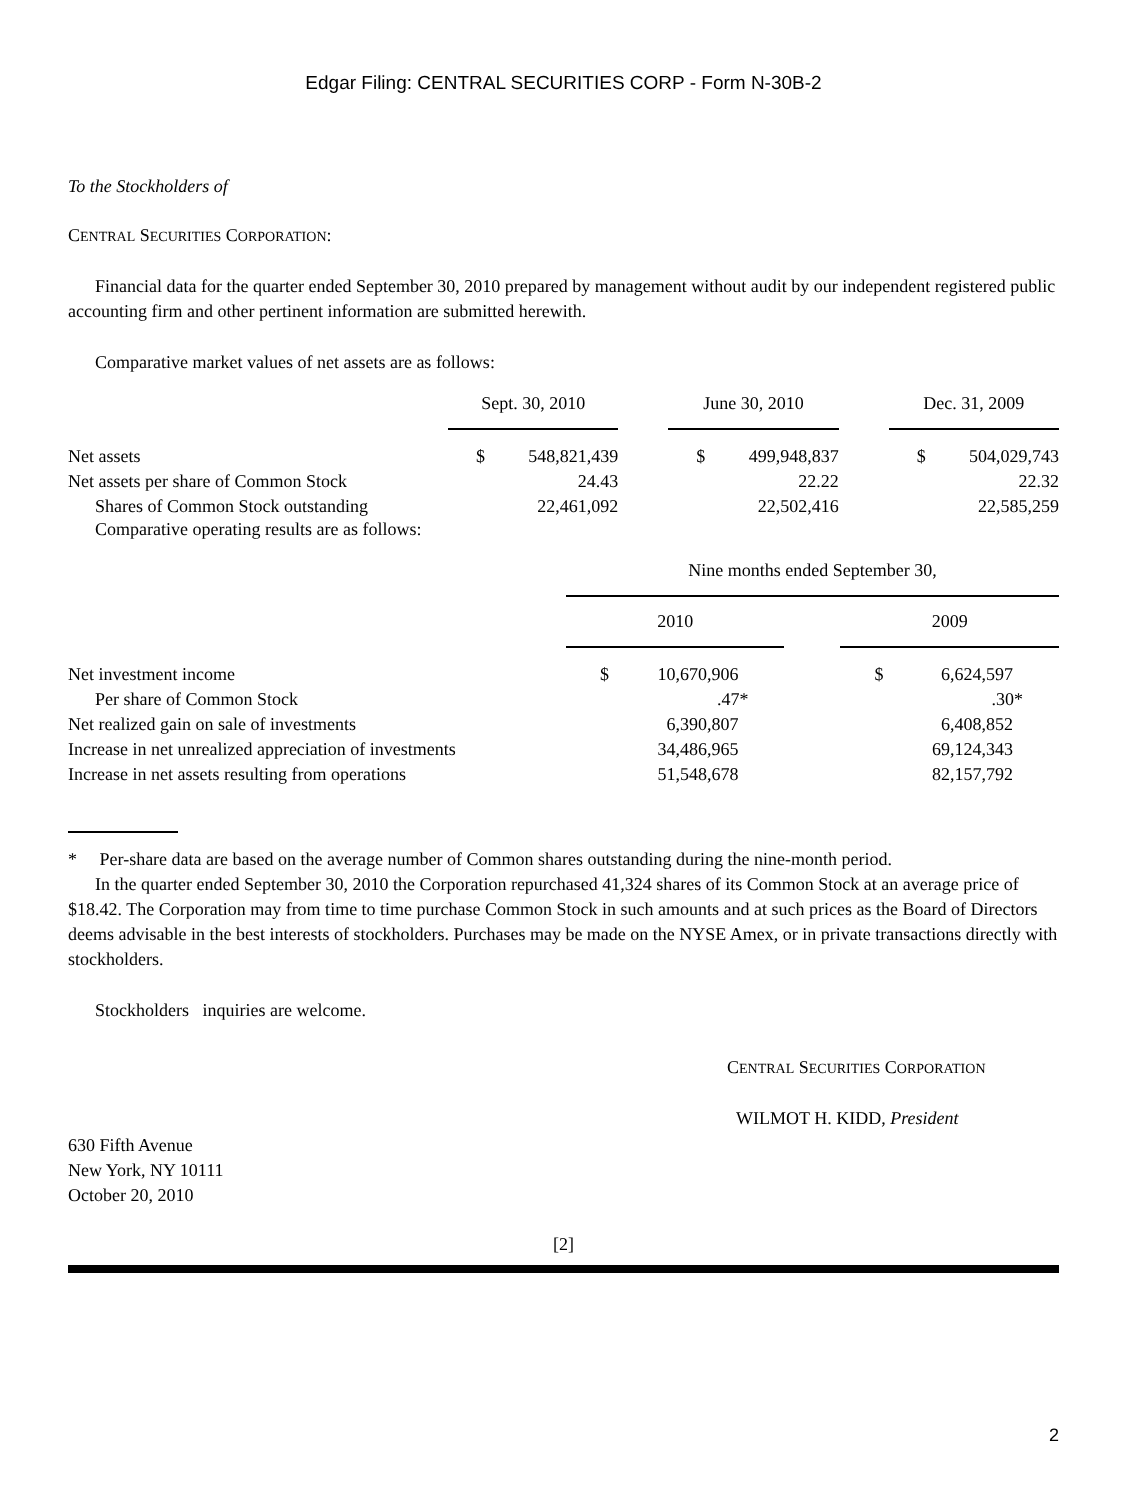Edgar Filing: CENTRAL SECURITIES CORP - Form N-30B-2
To the Stockholders of
CENTRAL SECURITIES CORPORATION:
Financial data for the quarter ended September 30, 2010 prepared by management without audit by our independent registered public accounting firm and other pertinent information are submitted herewith.
Comparative market values of net assets are as follows:
| | Sept. 30, 2010 | | | June 30, 2010 | | | Dec. 31, 2009 | |
| Net assets | $ | 548,821,439 | | $ | 499,948,837 | | $ | 504,029,743 |
| Net assets per share of Common Stock | | 24.43 | | | 22.22 | | | 22.32 |
| Shares of Common Stock outstanding | | 22,461,092 | | | 22,502,416 | | | 22,585,259 |
Comparative operating results are as follows:
| | Nine months ended September 30, | | | | |
| | 2010 | | | 2009 | |
| Net investment income | $ | 10,670,906 | | $ | 6,624,597 |
| Per share of Common Stock | | .47* | | | .30* |
| Net realized gain on sale of investments | | 6,390,807 | | | 6,408,852 |
| Increase in net unrealized appreciation of investments | | 34,486,965 | | | 69,124,343 |
| Increase in net assets resulting from operations | | 51,548,678 | | | 82,157,792 |
* Per-share data are based on the average number of Common shares outstanding during the nine-month period.
In the quarter ended September 30, 2010 the Corporation repurchased 41,324 shares of its Common Stock at an average price of $18.42. The Corporation may from time to time purchase Common Stock in such amounts and at such prices as the Board of Directors deems advisable in the best interests of stockholders. Purchases may be made on the NYSE Amex, or in private transactions directly with stockholders.
Stockholders inquiries are welcome.
CENTRAL SECURITIES CORPORATION
WILMOT H. KIDD, President
630 Fifth Avenue
New York, NY 10111
October 20, 2010
[2]
2